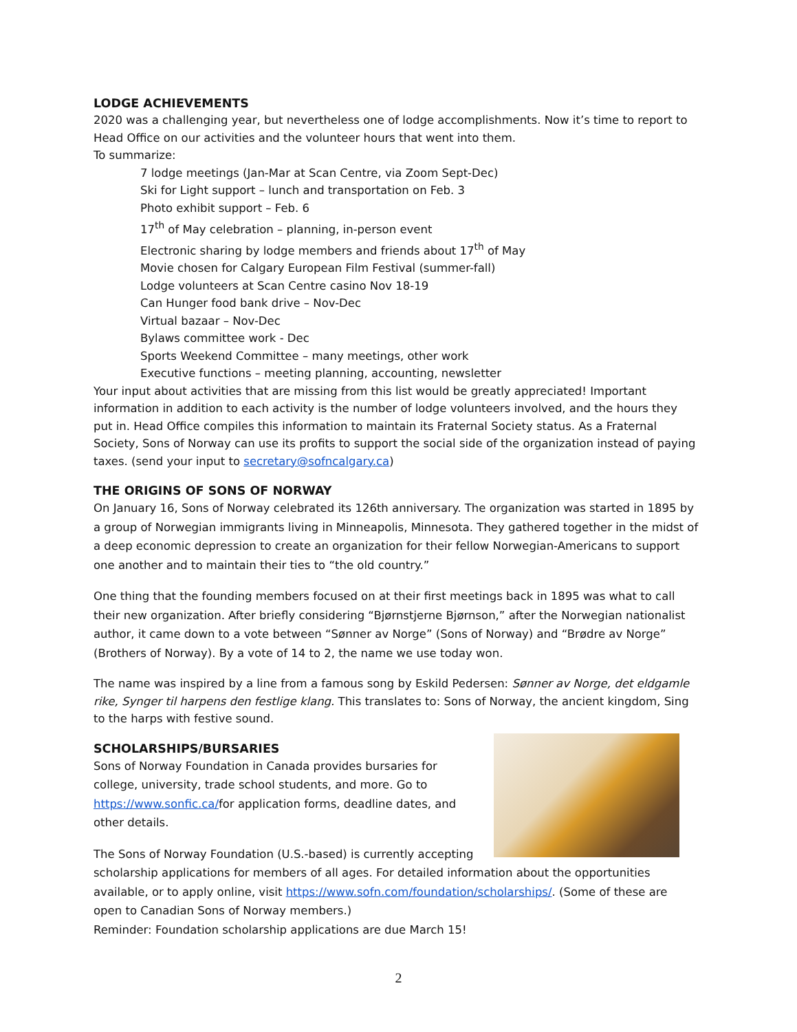LODGE ACHIEVEMENTS
2020 was a challenging year, but nevertheless one of lodge accomplishments. Now it’s time to report to Head Office on our activities and the volunteer hours that went into them.
To summarize:
7 lodge meetings (Jan-Mar at Scan Centre, via Zoom Sept-Dec)
Ski for Light support – lunch and transportation on Feb. 3
Photo exhibit support – Feb. 6
17<sup>th</sup> of May celebration – planning, in-person event
Electronic sharing by lodge members and friends about 17<sup>th</sup> of May
Movie chosen for Calgary European Film Festival (summer-fall)
Lodge volunteers at Scan Centre casino Nov 18-19
Can Hunger food bank drive – Nov-Dec
Virtual bazaar – Nov-Dec
Bylaws committee work - Dec
Sports Weekend Committee – many meetings, other work
Executive functions – meeting planning, accounting, newsletter
Your input about activities that are missing from this list would be greatly appreciated! Important information in addition to each activity is the number of lodge volunteers involved, and the hours they put in. Head Office compiles this information to maintain its Fraternal Society status. As a Fraternal Society, Sons of Norway can use its profits to support the social side of the organization instead of paying taxes. (send your input to secretary@sofncalgary.ca)
THE ORIGINS OF SONS OF NORWAY
On January 16, Sons of Norway celebrated its 126th anniversary. The organization was started in 1895 by a group of Norwegian immigrants living in Minneapolis, Minnesota. They gathered together in the midst of a deep economic depression to create an organization for their fellow Norwegian-Americans to support one another and to maintain their ties to “the old country.”
One thing that the founding members focused on at their first meetings back in 1895 was what to call their new organization. After briefly considering “Bjørnstjerne Bjørnson,” after the Norwegian nationalist author, it came down to a vote between “Sønner av Norge” (Sons of Norway) and “Brødre av Norge” (Brothers of Norway). By a vote of 14 to 2, the name we use today won.
The name was inspired by a line from a famous song by Eskild Pedersen: Sønner av Norge, det eldgamle rike, Synger til harpens den festlige klang. This translates to: Sons of Norway, the ancient kingdom, Sing to the harps with festive sound.
SCHOLARSHIPS/BURSARIES
Sons of Norway Foundation in Canada provides bursaries for college, university, trade school students, and more. Go to https://www.sonfic.ca/for application forms, deadline dates, and other details.
The Sons of Norway Foundation (U.S.-based) is currently accepting scholarship applications for members of all ages. For detailed information about the opportunities available, or to apply online, visit https://www.sofn.com/foundation/scholarships/. (Some of these are open to Canadian Sons of Norway members.)
Reminder: Foundation scholarship applications are due March 15!
2